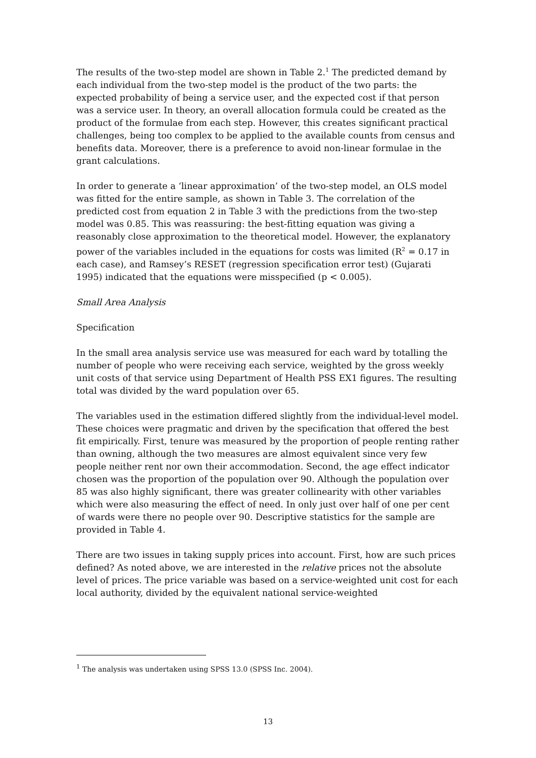The results of the two-step model are shown in Table 2.<sup>1</sup> The predicted demand by each individual from the two-step model is the product of the two parts: the expected probability of being a service user, and the expected cost if that person was a service user. In theory, an overall allocation formula could be created as the product of the formulae from each step. However, this creates significant practical challenges, being too complex to be applied to the available counts from census and benefits data. Moreover, there is a preference to avoid non-linear formulae in the grant calculations.
In order to generate a ‘linear approximation’ of the two-step model, an OLS model was fitted for the entire sample, as shown in Table 3. The correlation of the predicted cost from equation 2 in Table 3 with the predictions from the two-step model was 0.85. This was reassuring: the best-fitting equation was giving a reasonably close approximation to the theoretical model. However, the explanatory power of the variables included in the equations for costs was limited (R<sup>2</sup> = 0.17 in each case), and Ramsey’s RESET (regression specification error test) (Gujarati 1995) indicated that the equations were misspecified (p < 0.005).
Small Area Analysis
Specification
In the small area analysis service use was measured for each ward by totalling the number of people who were receiving each service, weighted by the gross weekly unit costs of that service using Department of Health PSS EX1 figures. The resulting total was divided by the ward population over 65.
The variables used in the estimation differed slightly from the individual-level model. These choices were pragmatic and driven by the specification that offered the best fit empirically. First, tenure was measured by the proportion of people renting rather than owning, although the two measures are almost equivalent since very few people neither rent nor own their accommodation. Second, the age effect indicator chosen was the proportion of the population over 90. Although the population over 85 was also highly significant, there was greater collinearity with other variables which were also measuring the effect of need. In only just over half of one per cent of wards were there no people over 90. Descriptive statistics for the sample are provided in Table 4.
There are two issues in taking supply prices into account. First, how are such prices defined? As noted above, we are interested in the relative prices not the absolute level of prices. The price variable was based on a service-weighted unit cost for each local authority, divided by the equivalent national service-weighted
<sup>1</sup> The analysis was undertaken using SPSS 13.0 (SPSS Inc. 2004).
13